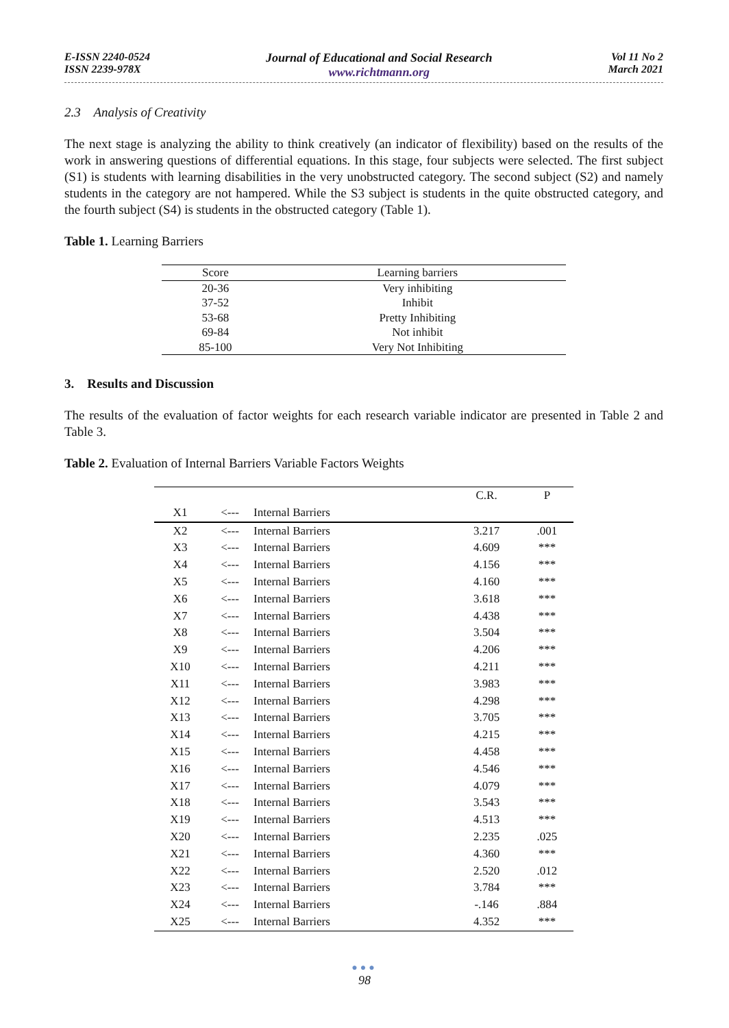E-ISSN 2240-0524
ISSN 2239-978X
Journal of Educational and Social Research
www.richtmann.org
Vol 11 No 2
March 2021
2.3 Analysis of Creativity
The next stage is analyzing the ability to think creatively (an indicator of flexibility) based on the results of the work in answering questions of differential equations. In this stage, four subjects were selected. The first subject (S1) is students with learning disabilities in the very unobstructed category. The second subject (S2) and namely students in the category are not hampered. While the S3 subject is students in the quite obstructed category, and the fourth subject (S4) is students in the obstructed category (Table 1).
Table 1. Learning Barriers
| Score | Learning barriers |
| --- | --- |
| 20-36 | Very inhibiting |
| 37-52 | Inhibit |
| 53-68 | Pretty Inhibiting |
| 69-84 | Not inhibit |
| 85-100 | Very Not Inhibiting |
3. Results and Discussion
The results of the evaluation of factor weights for each research variable indicator are presented in Table 2 and Table 3.
Table 2. Evaluation of Internal Barriers Variable Factors Weights
| | | | C.R. | P |
| --- | --- | --- | --- | --- |
| X1 | <--- | Internal Barriers | | |
| X2 | <--- | Internal Barriers | 3.217 | .001 |
| X3 | <--- | Internal Barriers | 4.609 | *** |
| X4 | <--- | Internal Barriers | 4.156 | *** |
| X5 | <--- | Internal Barriers | 4.160 | *** |
| X6 | <--- | Internal Barriers | 3.618 | *** |
| X7 | <--- | Internal Barriers | 4.438 | *** |
| X8 | <--- | Internal Barriers | 3.504 | *** |
| X9 | <--- | Internal Barriers | 4.206 | *** |
| X10 | <--- | Internal Barriers | 4.211 | *** |
| X11 | <--- | Internal Barriers | 3.983 | *** |
| X12 | <--- | Internal Barriers | 4.298 | *** |
| X13 | <--- | Internal Barriers | 3.705 | *** |
| X14 | <--- | Internal Barriers | 4.215 | *** |
| X15 | <--- | Internal Barriers | 4.458 | *** |
| X16 | <--- | Internal Barriers | 4.546 | *** |
| X17 | <--- | Internal Barriers | 4.079 | *** |
| X18 | <--- | Internal Barriers | 3.543 | *** |
| X19 | <--- | Internal Barriers | 4.513 | *** |
| X20 | <--- | Internal Barriers | 2.235 | .025 |
| X21 | <--- | Internal Barriers | 4.360 | *** |
| X22 | <--- | Internal Barriers | 2.520 | .012 |
| X23 | <--- | Internal Barriers | 3.784 | *** |
| X24 | <--- | Internal Barriers | -.146 | .884 |
| X25 | <--- | Internal Barriers | 4.352 | *** |
●●●
98